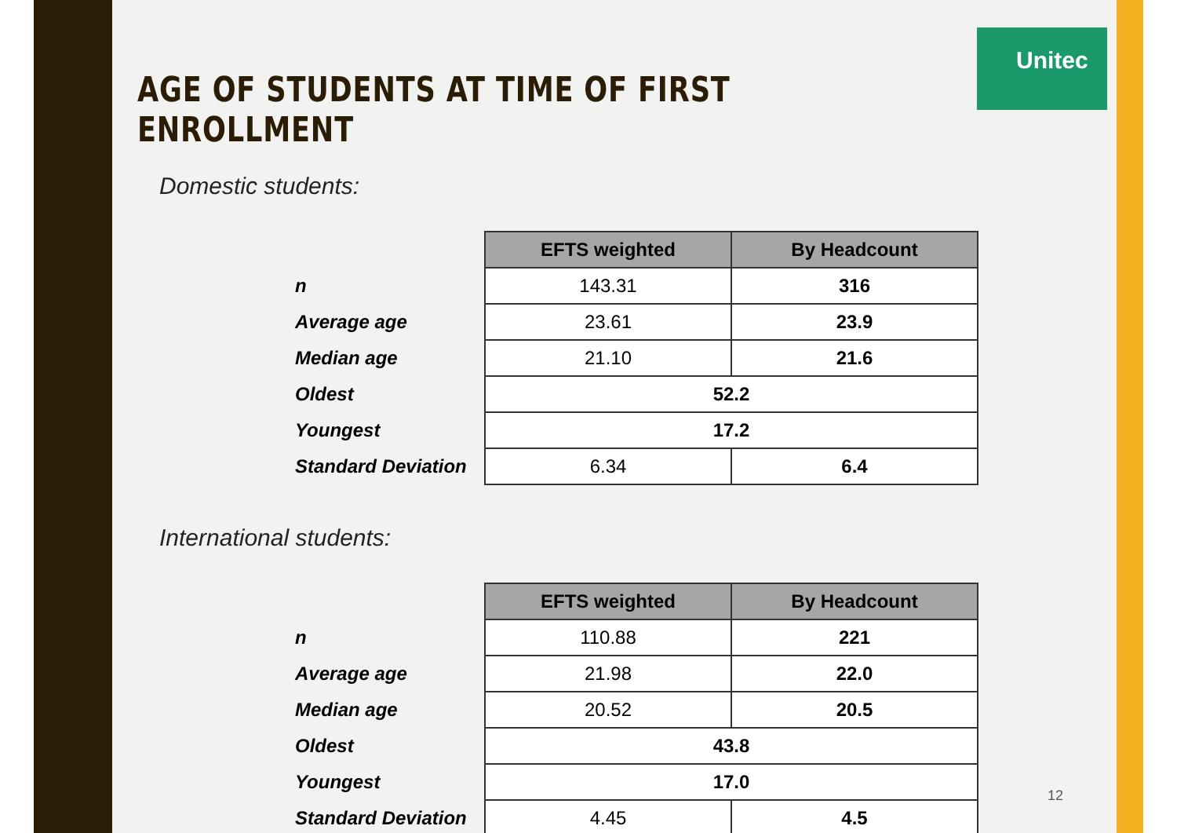Unitec
AGE OF STUDENTS AT TIME OF FIRST ENROLLMENT
Domestic students:
| | EFTS weighted | By Headcount |
| n | 143.31 | 316 |
| Average age | 23.61 | 23.9 |
| Median age | 21.10 | 21.6 |
| Oldest | 52.2 | |
| Youngest | 17.2 | |
| Standard Deviation | 6.34 | 6.4 |
International students:
| | EFTS weighted | By Headcount |
| n | 110.88 | 221 |
| Average age | 21.98 | 22.0 |
| Median age | 20.52 | 20.5 |
| Oldest | 43.8 | |
| Youngest | 17.0 | |
| Standard Deviation | 4.45 | 4.5 |
12